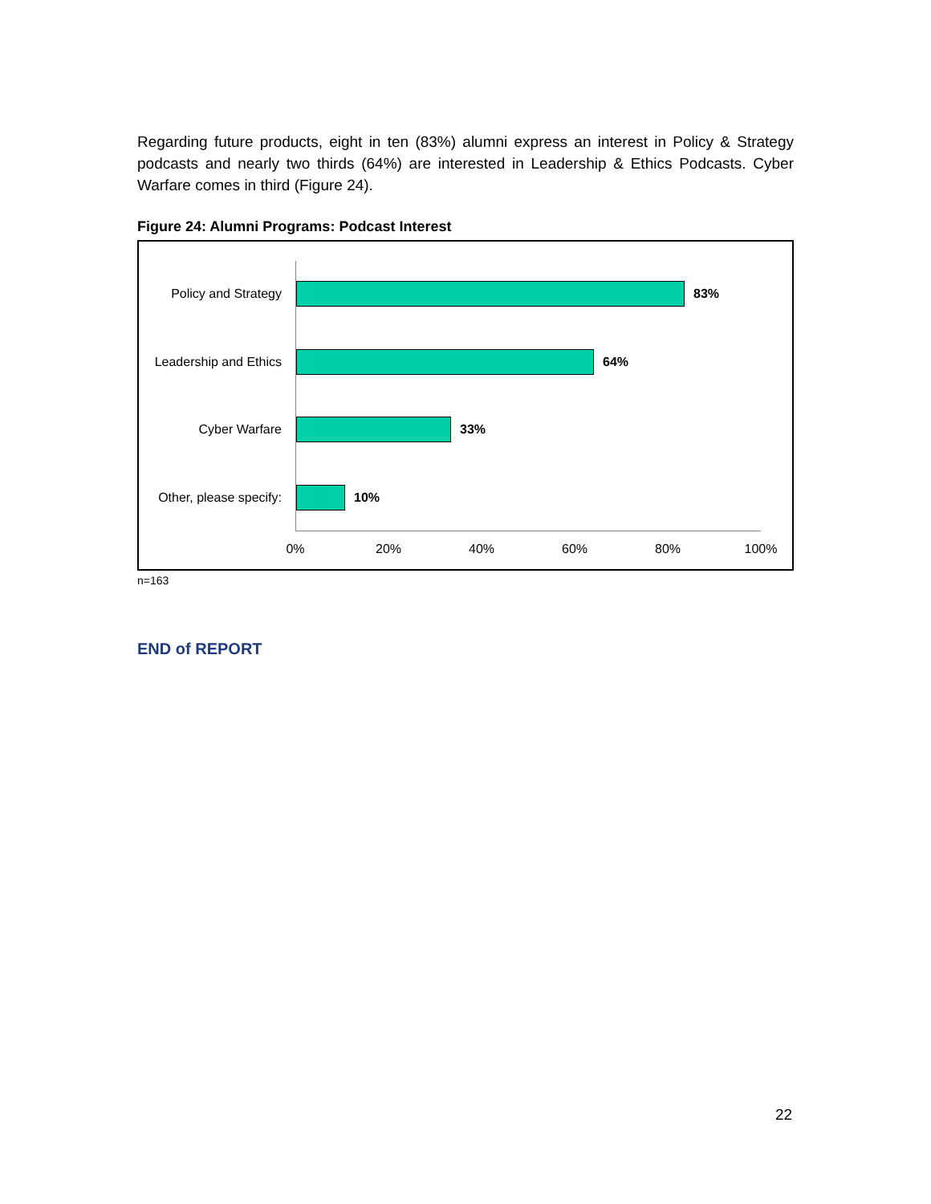Regarding future products, eight in ten (83%) alumni express an interest in Policy & Strategy podcasts and nearly two thirds (64%) are interested in Leadership & Ethics Podcasts. Cyber Warfare comes in third (Figure 24).
Figure 24: Alumni Programs: Podcast Interest
Policy and Strategy
83%
Leadership and Ethics
64%
Cyber Warfare 33%
Other, please specify:
10%
0% 20% 40% 60% 80% 100%
n=163
END of REPORT
22